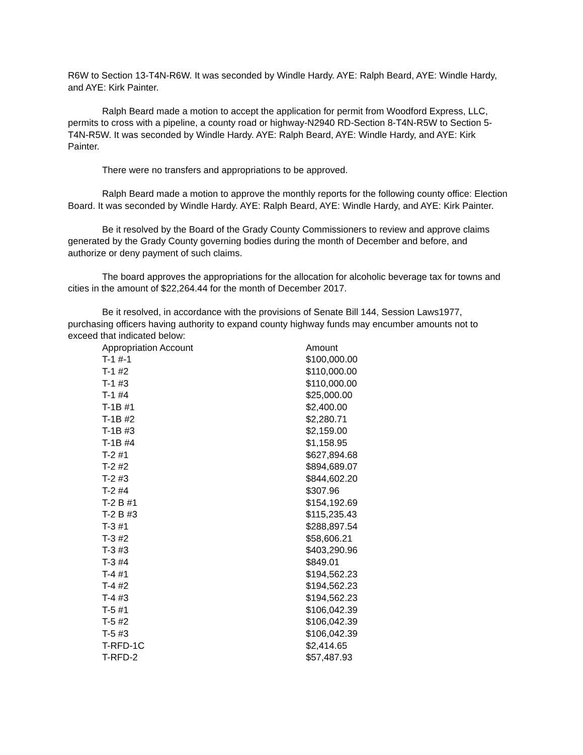R6W to Section 13-T4N-R6W. It was seconded by Windle Hardy. AYE: Ralph Beard, AYE: Windle Hardy, and AYE: Kirk Painter.
Ralph Beard made a motion to accept the application for permit from Woodford Express, LLC, permits to cross with a pipeline, a county road or highway-N2940 RD-Section 8-T4N-R5W to Section 5-T4N-R5W. It was seconded by Windle Hardy. AYE: Ralph Beard, AYE: Windle Hardy, and AYE: Kirk Painter.
There were no transfers and appropriations to be approved.
Ralph Beard made a motion to approve the monthly reports for the following county office: Election Board. It was seconded by Windle Hardy. AYE: Ralph Beard, AYE: Windle Hardy, and AYE: Kirk Painter.
Be it resolved by the Board of the Grady County Commissioners to review and approve claims generated by the Grady County governing bodies during the month of December and before, and authorize or deny payment of such claims.
The board approves the appropriations for the allocation for alcoholic beverage tax for towns and cities in the amount of $22,264.44 for the month of December 2017.
Be it resolved, in accordance with the provisions of Senate Bill 144, Session Laws1977, purchasing officers having authority to expand county highway funds may encumber amounts not to exceed that indicated below:
| Appropriation Account | Amount |
| --- | --- |
| T-1 #-1 | $100,000.00 |
| T-1 #2 | $110,000.00 |
| T-1 #3 | $110,000.00 |
| T-1 #4 | $25,000.00 |
| T-1B #1 | $2,400.00 |
| T-1B #2 | $2,280.71 |
| T-1B #3 | $2,159.00 |
| T-1B #4 | $1,158.95 |
| T-2 #1 | $627,894.68 |
| T-2 #2 | $894,689.07 |
| T-2 #3 | $844,602.20 |
| T-2 #4 | $307.96 |
| T-2 B #1 | $154,192.69 |
| T-2 B #3 | $115,235.43 |
| T-3 #1 | $288,897.54 |
| T-3 #2 | $58,606.21 |
| T-3 #3 | $403,290.96 |
| T-3 #4 | $849.01 |
| T-4 #1 | $194,562.23 |
| T-4 #2 | $194,562.23 |
| T-4 #3 | $194,562.23 |
| T-5 #1 | $106,042.39 |
| T-5 #2 | $106,042.39 |
| T-5 #3 | $106,042.39 |
| T-RFD-1C | $2,414.65 |
| T-RFD-2 | $57,487.93 |